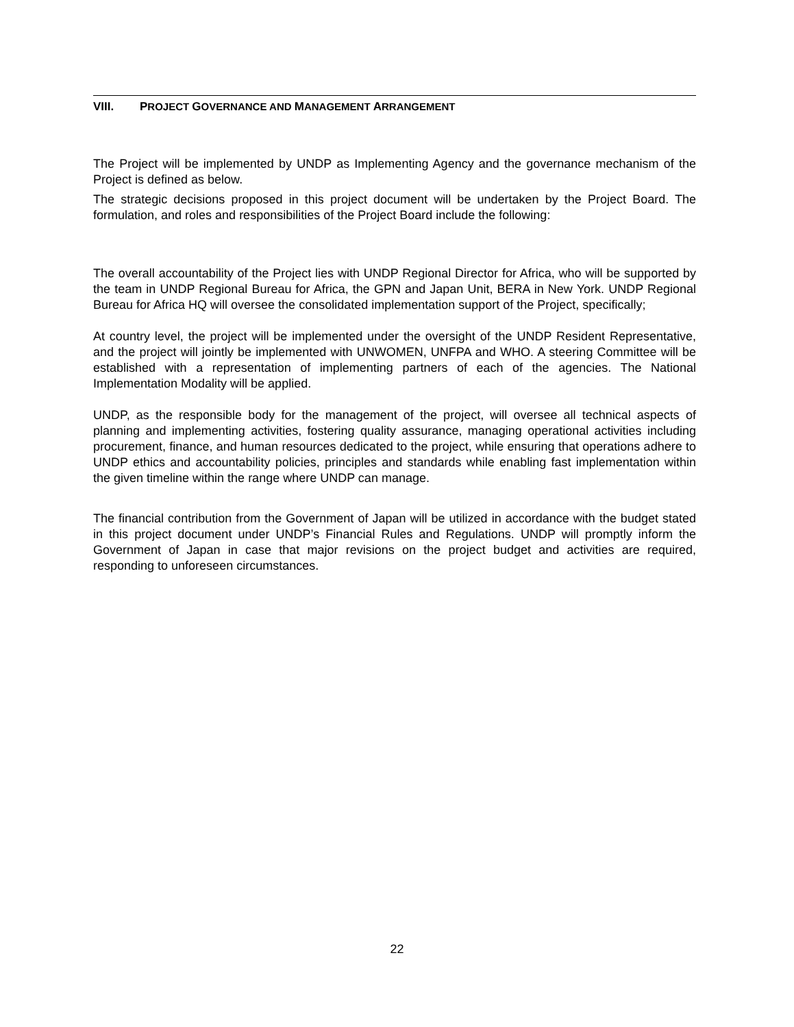VIII. PROJECT GOVERNANCE AND MANAGEMENT ARRANGEMENT
The Project will be implemented by UNDP as Implementing Agency and the governance mechanism of the Project is defined as below.
The strategic decisions proposed in this project document will be undertaken by the Project Board. The formulation, and roles and responsibilities of the Project Board include the following:
The overall accountability of the Project lies with UNDP Regional Director for Africa, who will be supported by the team in UNDP Regional Bureau for Africa, the GPN and Japan Unit, BERA in New York. UNDP Regional Bureau for Africa HQ will oversee the consolidated implementation support of the Project, specifically;
At country level, the project will be implemented under the oversight of the UNDP Resident Representative, and the project will jointly be implemented with UNWOMEN, UNFPA and WHO. A steering Committee will be established with a representation of implementing partners of each of the agencies. The National Implementation Modality will be applied.
UNDP, as the responsible body for the management of the project, will oversee all technical aspects of planning and implementing activities, fostering quality assurance, managing operational activities including procurement, finance, and human resources dedicated to the project, while ensuring that operations adhere to UNDP ethics and accountability policies, principles and standards while enabling fast implementation within the given timeline within the range where UNDP can manage.
The financial contribution from the Government of Japan will be utilized in accordance with the budget stated in this project document under UNDP’s Financial Rules and Regulations. UNDP will promptly inform the Government of Japan in case that major revisions on the project budget and activities are required, responding to unforeseen circumstances.
22